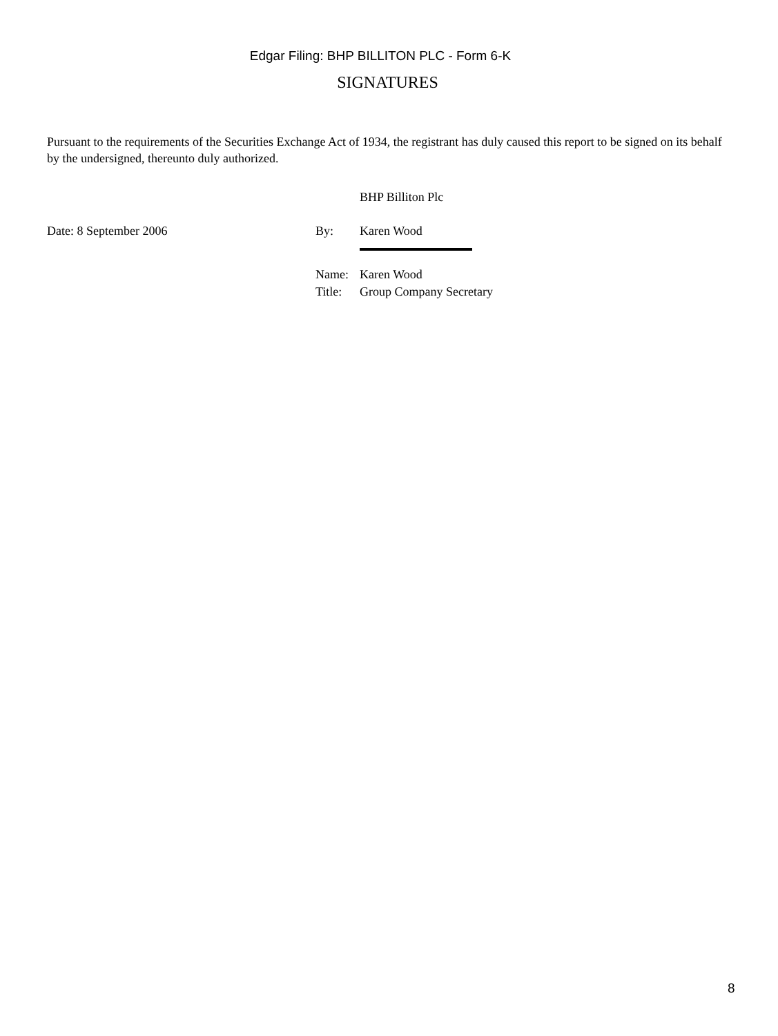Edgar Filing: BHP BILLITON PLC - Form 6-K
SIGNATURES
Pursuant to the requirements of the Securities Exchange Act of 1934, the registrant has duly caused this report to be signed on its behalf by the undersigned, thereunto duly authorized.
BHP Billiton Plc
Date: 8 September 2006 By: Karen Wood
Name: Karen Wood
Title:
Group Company Secretary
8